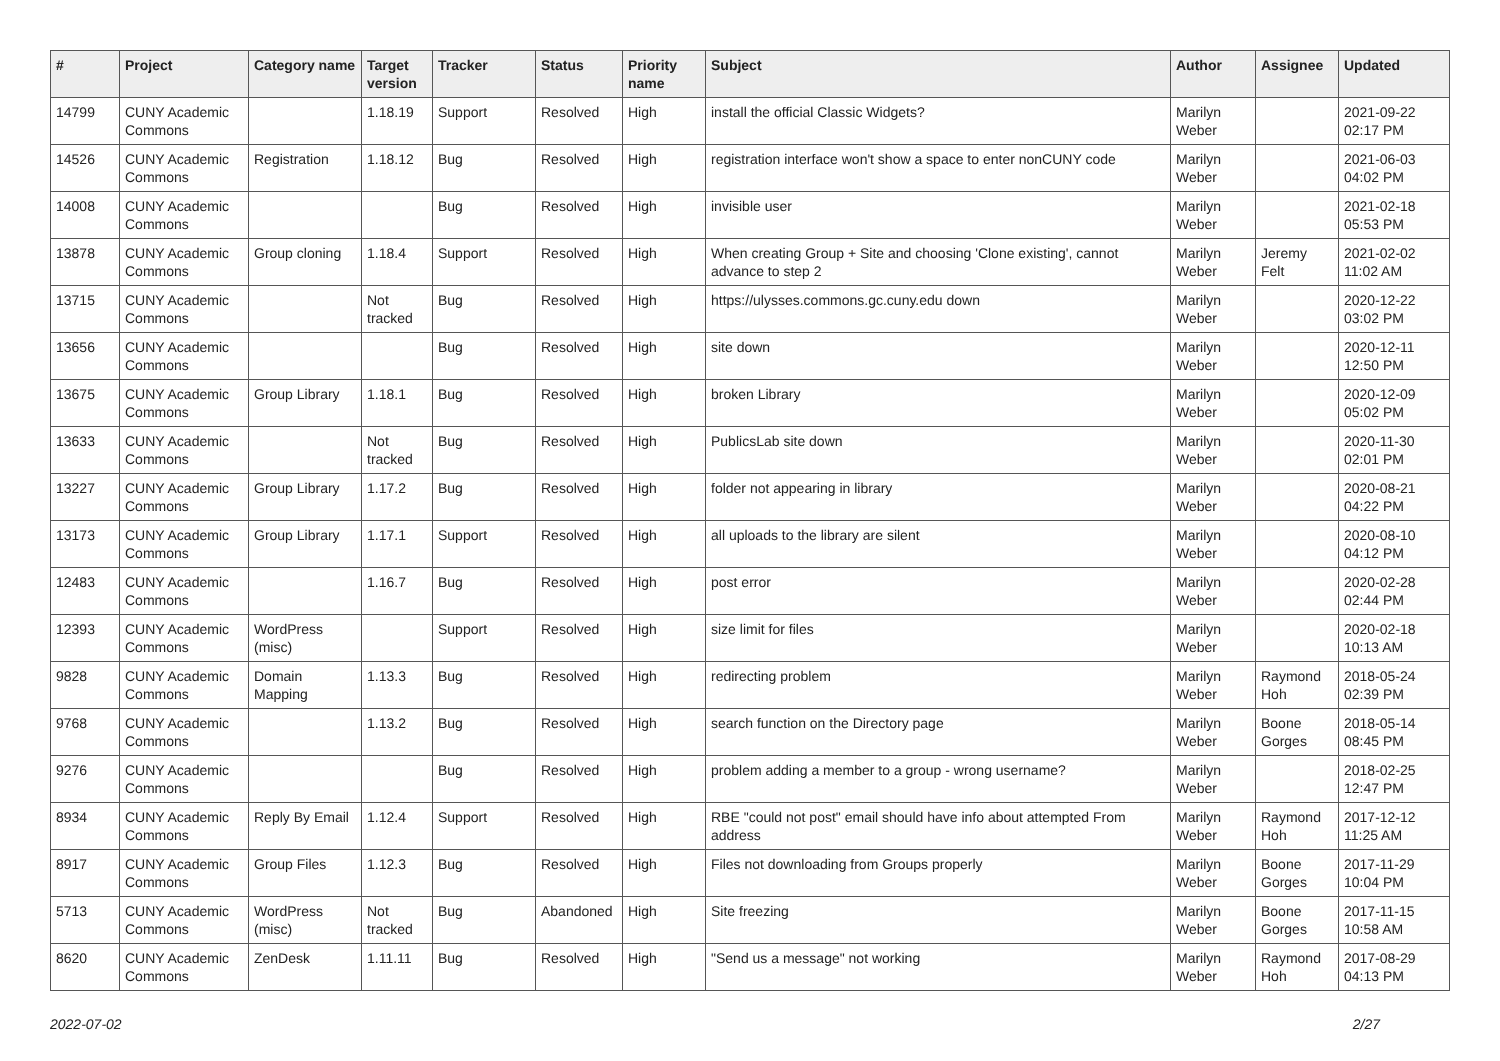| # | Project | Category name | Target version | Tracker | Status | Priority name | Subject | Author | Assignee | Updated |
| --- | --- | --- | --- | --- | --- | --- | --- | --- | --- | --- |
| 14799 | CUNY Academic Commons | | 1.18.19 | Support | Resolved | High | install the official Classic Widgets? | Marilyn Weber | | 2021-09-22 02:17 PM |
| 14526 | CUNY Academic Commons | Registration | 1.18.12 | Bug | Resolved | High | registration interface won't show a space to enter nonCUNY code | Marilyn Weber | | 2021-06-03 04:02 PM |
| 14008 | CUNY Academic Commons | | | Bug | Resolved | High | invisible user | Marilyn Weber | | 2021-02-18 05:53 PM |
| 13878 | CUNY Academic Commons | Group cloning | 1.18.4 | Support | Resolved | High | When creating Group + Site and choosing 'Clone existing', cannot advance to step 2 | Marilyn Weber | Jeremy Felt | 2021-02-02 11:02 AM |
| 13715 | CUNY Academic Commons | | Not tracked | Bug | Resolved | High | https://ulysses.commons.gc.cuny.edu down | Marilyn Weber | | 2020-12-22 03:02 PM |
| 13656 | CUNY Academic Commons | | | Bug | Resolved | High | site down | Marilyn Weber | | 2020-12-11 12:50 PM |
| 13675 | CUNY Academic Commons | Group Library | 1.18.1 | Bug | Resolved | High | broken Library | Marilyn Weber | | 2020-12-09 05:02 PM |
| 13633 | CUNY Academic Commons | | Not tracked | Bug | Resolved | High | PublicsLab site down | Marilyn Weber | | 2020-11-30 02:01 PM |
| 13227 | CUNY Academic Commons | Group Library | 1.17.2 | Bug | Resolved | High | folder not appearing in library | Marilyn Weber | | 2020-08-21 04:22 PM |
| 13173 | CUNY Academic Commons | Group Library | 1.17.1 | Support | Resolved | High | all uploads to the library are silent | Marilyn Weber | | 2020-08-10 04:12 PM |
| 12483 | CUNY Academic Commons | | 1.16.7 | Bug | Resolved | High | post error | Marilyn Weber | | 2020-02-28 02:44 PM |
| 12393 | CUNY Academic Commons | WordPress (misc) | | Support | Resolved | High | size limit for files | Marilyn Weber | | 2020-02-18 10:13 AM |
| 9828 | CUNY Academic Commons | Domain Mapping | 1.13.3 | Bug | Resolved | High | redirecting problem | Marilyn Weber | Raymond Hoh | 2018-05-24 02:39 PM |
| 9768 | CUNY Academic Commons | | 1.13.2 | Bug | Resolved | High | search function on the Directory page | Marilyn Weber | Boone Gorges | 2018-05-14 08:45 PM |
| 9276 | CUNY Academic Commons | | | Bug | Resolved | High | problem adding a member to a group - wrong username? | Marilyn Weber | | 2018-02-25 12:47 PM |
| 8934 | CUNY Academic Commons | Reply By Email | 1.12.4 | Support | Resolved | High | RBE "could not post" email should have info about attempted From address | Marilyn Weber | Raymond Hoh | 2017-12-12 11:25 AM |
| 8917 | CUNY Academic Commons | Group Files | 1.12.3 | Bug | Resolved | High | Files not downloading from Groups properly | Marilyn Weber | Boone Gorges | 2017-11-29 10:04 PM |
| 5713 | CUNY Academic Commons | WordPress (misc) | Not tracked | Bug | Abandoned | High | Site freezing | Marilyn Weber | Boone Gorges | 2017-11-15 10:58 AM |
| 8620 | CUNY Academic Commons | ZenDesk | 1.11.11 | Bug | Resolved | High | "Send us a message" not working | Marilyn Weber | Raymond Hoh | 2017-08-29 04:13 PM |
2022-07-02 2/27